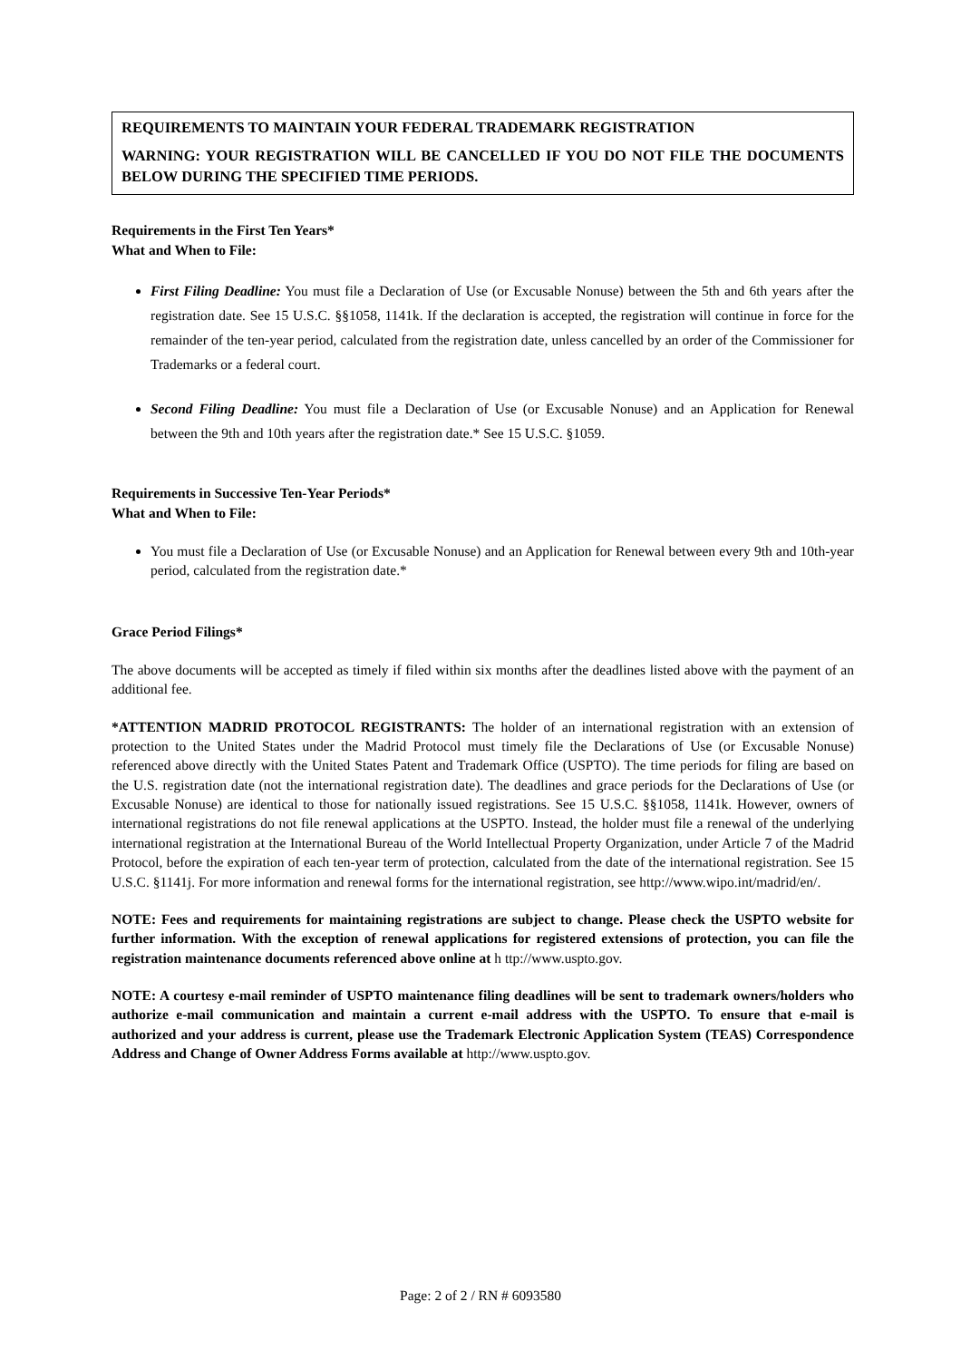REQUIREMENTS TO MAINTAIN YOUR FEDERAL TRADEMARK REGISTRATION
WARNING: YOUR REGISTRATION WILL BE CANCELLED IF YOU DO NOT FILE THE DOCUMENTS BELOW DURING THE SPECIFIED TIME PERIODS.
Requirements in the First Ten Years*
What and When to File:
First Filing Deadline: You must file a Declaration of Use (or Excusable Nonuse) between the 5th and 6th years after the registration date. See 15 U.S.C. §§1058, 1141k. If the declaration is accepted, the registration will continue in force for the remainder of the ten-year period, calculated from the registration date, unless cancelled by an order of the Commissioner for Trademarks or a federal court.
Second Filing Deadline: You must file a Declaration of Use (or Excusable Nonuse) and an Application for Renewal between the 9th and 10th years after the registration date.* See 15 U.S.C. §1059.
Requirements in Successive Ten-Year Periods*
What and When to File:
You must file a Declaration of Use (or Excusable Nonuse) and an Application for Renewal between every 9th and 10th-year period, calculated from the registration date.*
Grace Period Filings*
The above documents will be accepted as timely if filed within six months after the deadlines listed above with the payment of an additional fee.
*ATTENTION MADRID PROTOCOL REGISTRANTS: The holder of an international registration with an extension of protection to the United States under the Madrid Protocol must timely file the Declarations of Use (or Excusable Nonuse) referenced above directly with the United States Patent and Trademark Office (USPTO). The time periods for filing are based on the U.S. registration date (not the international registration date). The deadlines and grace periods for the Declarations of Use (or Excusable Nonuse) are identical to those for nationally issued registrations. See 15 U.S.C. §§1058, 1141k. However, owners of international registrations do not file renewal applications at the USPTO. Instead, the holder must file a renewal of the underlying international registration at the International Bureau of the World Intellectual Property Organization, under Article 7 of the Madrid Protocol, before the expiration of each ten-year term of protection, calculated from the date of the international registration. See 15 U.S.C. §1141j. For more information and renewal forms for the international registration, see http://www.wipo.int/madrid/en/.
NOTE: Fees and requirements for maintaining registrations are subject to change. Please check the USPTO website for further information. With the exception of renewal applications for registered extensions of protection, you can file the registration maintenance documents referenced above online at h ttp://www.uspto.gov.
NOTE: A courtesy e-mail reminder of USPTO maintenance filing deadlines will be sent to trademark owners/holders who authorize e-mail communication and maintain a current e-mail address with the USPTO. To ensure that e-mail is authorized and your address is current, please use the Trademark Electronic Application System (TEAS) Correspondence Address and Change of Owner Address Forms available at http://www.uspto.gov.
Page: 2 of 2 / RN # 6093580